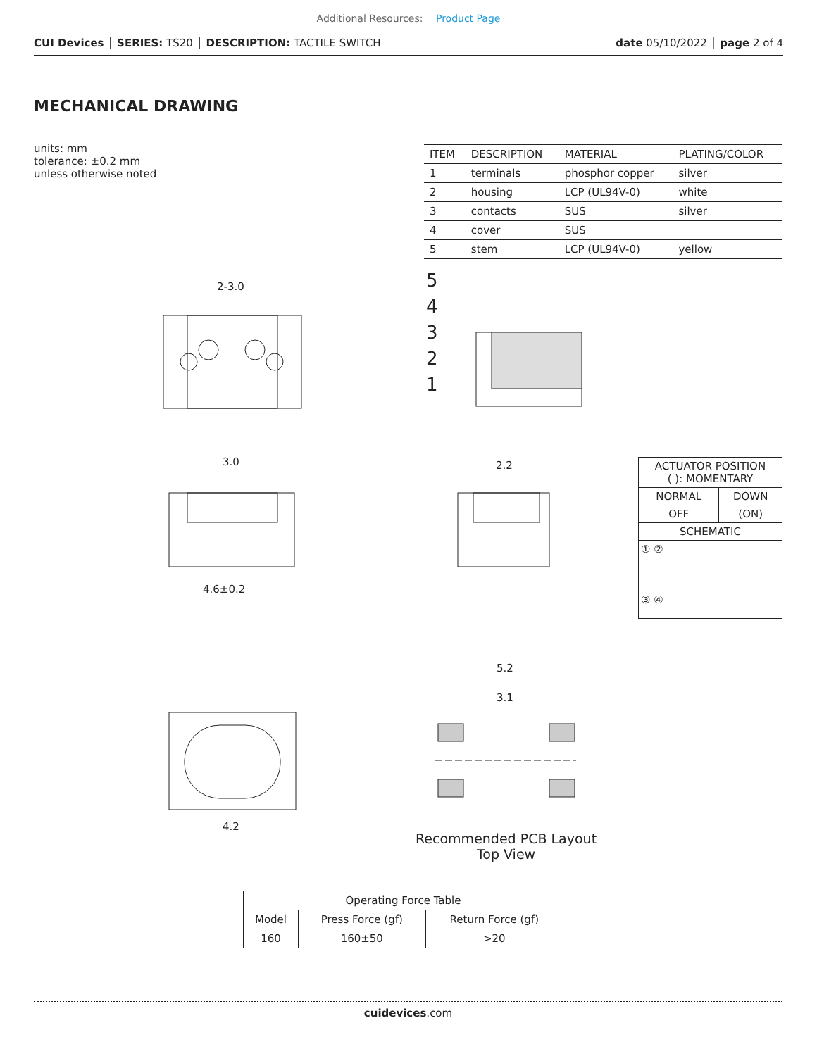Additional Resources: Product Page
CUI Devices │ SERIES: TS20 │ DESCRIPTION: TACTILE SWITCH
date 05/10/2022 │ page 2 of 4
MECHANICAL DRAWING
units: mm
tolerance: ±0.2 mm
unless otherwise noted
| ITEM | DESCRIPTION | MATERIAL | PLATING/COLOR |
| --- | --- | --- | --- |
| 1 | terminals | phosphor copper | silver |
| 2 | housing | LCP (UL94V-0) | white |
| 3 | contacts | SUS | silver |
| 4 | cover | SUS | |
| 5 | stem | LCP (UL94V-0) | yellow |
5
4
3
2
1
2-3.0
3.0 2.2
4.6±0.2
5.2
3.1
4.2
Recommended PCB Layout
Top View
| ACTUATOR POSITION ( ): MOMENTARY | |
| NORMAL | DOWN |
| OFF | (ON) |
| SCHEMATIC | |
| ① ② ③ ④ | |
| Operating Force Table | | |
| Model | Press Force (gf) | Return Force (gf) |
| 160 | 160±50 | >20 |
cuidevices.com